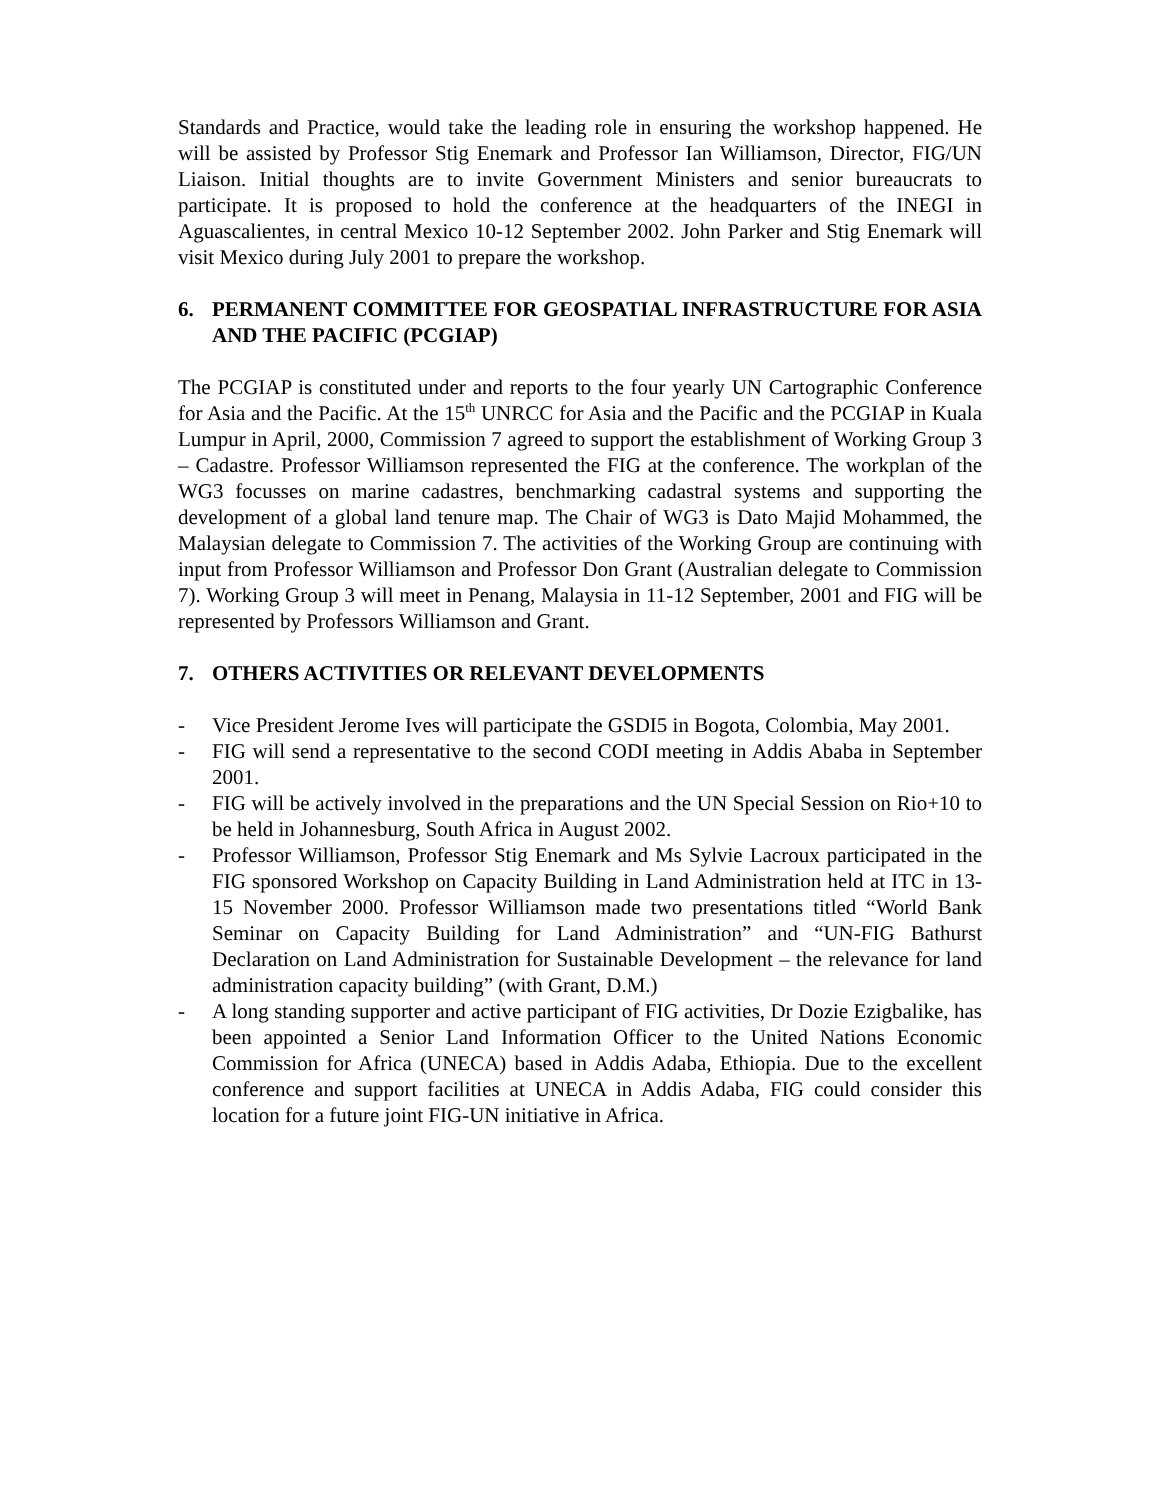Standards and Practice, would take the leading role in ensuring the workshop happened. He will be assisted by Professor Stig Enemark and Professor Ian Williamson, Director, FIG/UN Liaison. Initial thoughts are to invite Government Ministers and senior bureaucrats to participate. It is proposed to hold the conference at the headquarters of the INEGI in Aguascalientes, in central Mexico 10-12 September 2002. John Parker and Stig Enemark will visit Mexico during July 2001 to prepare the workshop.
6. PERMANENT COMMITTEE FOR GEOSPATIAL INFRASTRUCTURE FOR ASIA AND THE PACIFIC (PCGIAP)
The PCGIAP is constituted under and reports to the four yearly UN Cartographic Conference for Asia and the Pacific. At the 15<sup>th</sup> UNRCC for Asia and the Pacific and the PCGIAP in Kuala Lumpur in April, 2000, Commission 7 agreed to support the establishment of Working Group 3 – Cadastre. Professor Williamson represented the FIG at the conference. The workplan of the WG3 focusses on marine cadastres, benchmarking cadastral systems and supporting the development of a global land tenure map. The Chair of WG3 is Dato Majid Mohammed, the Malaysian delegate to Commission 7. The activities of the Working Group are continuing with input from Professor Williamson and Professor Don Grant (Australian delegate to Commission 7). Working Group 3 will meet in Penang, Malaysia in 11-12 September, 2001 and FIG will be represented by Professors Williamson and Grant.
7. OTHERS ACTIVITIES OR RELEVANT DEVELOPMENTS
- Vice President Jerome Ives will participate the GSDI5 in Bogota, Colombia, May 2001.
- FIG will send a representative to the second CODI meeting in Addis Ababa in September 2001.
- FIG will be actively involved in the preparations and the UN Special Session on Rio+10 to be held in Johannesburg, South Africa in August 2002.
- Professor Williamson, Professor Stig Enemark and Ms Sylvie Lacroux participated in the FIG sponsored Workshop on Capacity Building in Land Administration held at ITC in 13-15 November 2000. Professor Williamson made two presentations titled “World Bank Seminar on Capacity Building for Land Administration” and “UN-FIG Bathurst Declaration on Land Administration for Sustainable Development – the relevance for land administration capacity building” (with Grant, D.M.)
- A long standing supporter and active participant of FIG activities, Dr Dozie Ezigbalike, has been appointed a Senior Land Information Officer to the United Nations Economic Commission for Africa (UNECA) based in Addis Adaba, Ethiopia. Due to the excellent conference and support facilities at UNECA in Addis Adaba, FIG could consider this location for a future joint FIG-UN initiative in Africa.